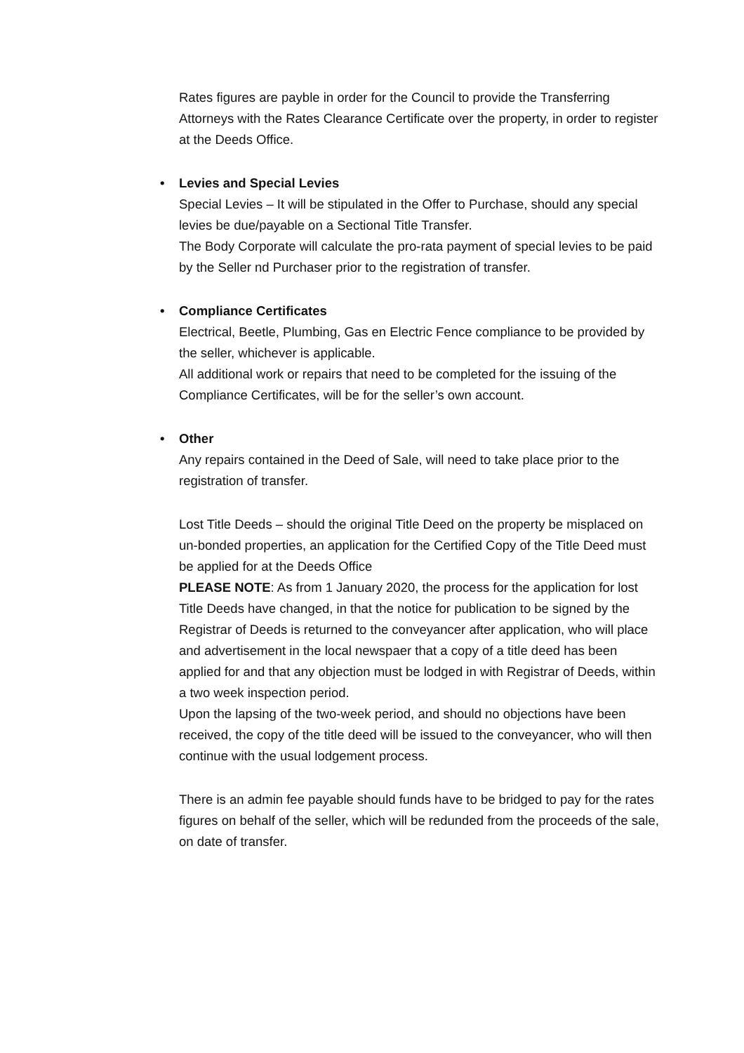Rates figures are payble in order for the Council to provide the Transferring Attorneys with the Rates Clearance Certificate over the property, in order to register at the Deeds Office.
• Levies and Special Levies
Special Levies – It will be stipulated in the Offer to Purchase, should any special levies be due/payable on a Sectional Title Transfer.
The Body Corporate will calculate the pro-rata payment of special levies to be paid by the Seller nd Purchaser prior to the registration of transfer.
• Compliance Certificates
Electrical, Beetle, Plumbing, Gas en Electric Fence compliance to be provided by the seller, whichever is applicable.
All additional work or repairs that need to be completed for the issuing of the Compliance Certificates, will be for the seller’s own account.
• Other
Any repairs contained in the Deed of Sale, will need to take place prior to the registration of transfer.
Lost Title Deeds – should the original Title Deed on the property be misplaced on un-bonded properties, an application for the Certified Copy of the Title Deed must be applied for at the Deeds Office
PLEASE NOTE: As from 1 January 2020, the process for the application for lost Title Deeds have changed, in that the notice for publication to be signed by the Registrar of Deeds is returned to the conveyancer after application, who will place and advertisement in the local newspaer that a copy of a title deed has been applied for and that any objection must be lodged in with Registrar of Deeds, within a two week inspection period.
Upon the lapsing of the two-week period, and should no objections have been received, the copy of the title deed will be issued to the conveyancer, who will then continue with the usual lodgement process.
There is an admin fee payable should funds have to be bridged to pay for the rates figures on behalf of the seller, which will be redunded from the proceeds of the sale, on date of transfer.